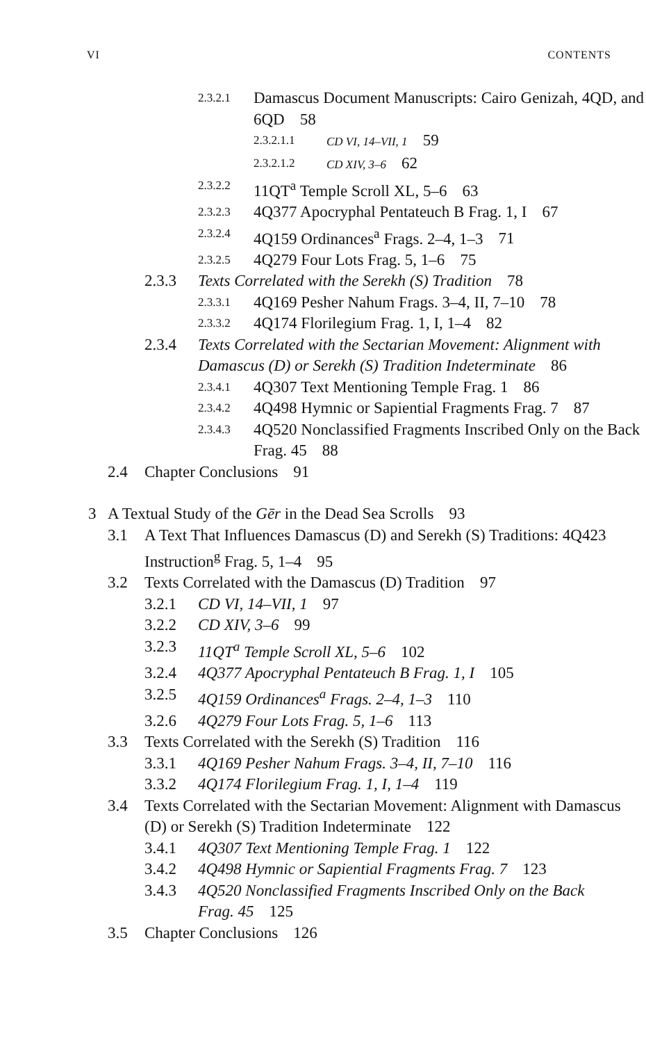VI CONTENTS
2.3.2.1 Damascus Document Manuscripts: Cairo Genizah, 4QD, and 6QD 58
2.3.2.1.1 CD VI, 14–VII, 1 59
2.3.2.1.2 CD XIV, 3–6 62
2.3.2.2 11QT<sup>a</sup> Temple Scroll XL, 5–6 63
2.3.2.3 4Q377 Apocryphal Pentateuch B Frag. 1, I 67
2.3.2.4 4Q159 Ordinances<sup>a</sup> Frags. 2–4, 1–3 71
2.3.2.5 4Q279 Four Lots Frag. 5, 1–6 75
2.3.3 Texts Correlated with the Serekh (S) Tradition 78
2.3.3.1 4Q169 Pesher Nahum Frags. 3–4, II, 7–10 78
2.3.3.2 4Q174 Florilegium Frag. 1, I, 1–4 82
2.3.4 Texts Correlated with the Sectarian Movement: Alignment with Damascus (D) or Serekh (S) Tradition Indeterminate 86
2.3.4.1 4Q307 Text Mentioning Temple Frag. 1 86
2.3.4.2 4Q498 Hymnic or Sapiential Fragments Frag. 7 87
2.3.4.3 4Q520 Nonclassified Fragments Inscribed Only on the Back Frag. 45 88
2.4 Chapter Conclusions 91
3 A Textual Study of the Gēr in the Dead Sea Scrolls 93
3.1 A Text That Influences Damascus (D) and Serekh (S) Traditions: 4Q423 Instruction<sup>g</sup> Frag. 5, 1–4 95
3.2 Texts Correlated with the Damascus (D) Tradition 97
3.2.1 CD VI, 14–VII, 1 97
3.2.2 CD XIV, 3–6 99
3.2.3 11QT<sup>a</sup> Temple Scroll XL, 5–6 102
3.2.4 4Q377 Apocryphal Pentateuch B Frag. 1, I 105
3.2.5 4Q159 Ordinances<sup>a</sup> Frags. 2–4, 1–3 110
3.2.6 4Q279 Four Lots Frag. 5, 1–6 113
3.3 Texts Correlated with the Serekh (S) Tradition 116
3.3.1 4Q169 Pesher Nahum Frags. 3–4, II, 7–10 116
3.3.2 4Q174 Florilegium Frag. 1, I, 1–4 119
3.4 Texts Correlated with the Sectarian Movement: Alignment with Damascus (D) or Serekh (S) Tradition Indeterminate 122
3.4.1 4Q307 Text Mentioning Temple Frag. 1 122
3.4.2 4Q498 Hymnic or Sapiential Fragments Frag. 7 123
3.4.3 4Q520 Nonclassified Fragments Inscribed Only on the Back Frag. 45 125
3.5 Chapter Conclusions 126